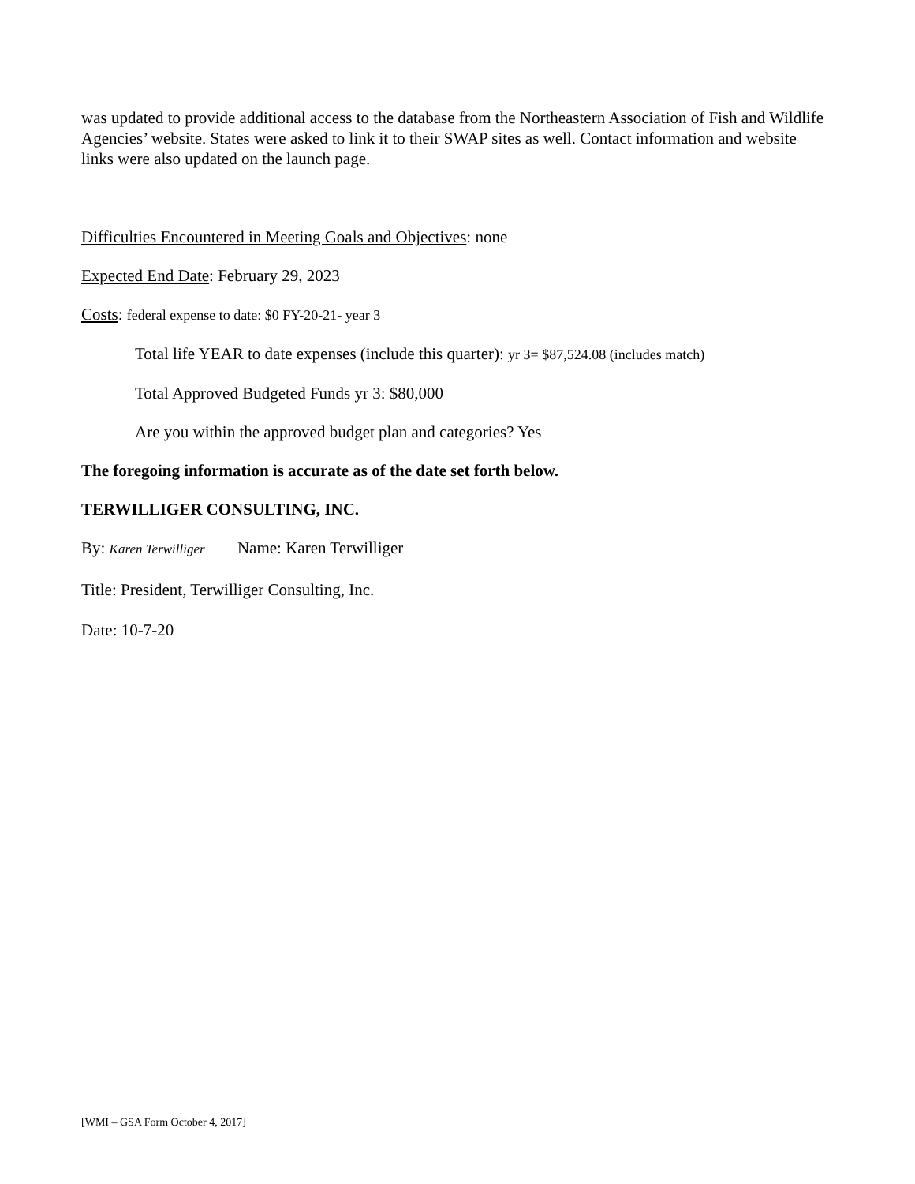was updated to provide additional access to the database from the Northeastern Association of Fish and Wildlife Agencies’ website. States were asked to link it to their SWAP sites as well. Contact information and website links were also updated on the launch page.
Difficulties Encountered in Meeting Goals and Objectives: none
Expected End Date: February 29, 2023
Costs: federal expense to date: $0 FY-20-21- year 3
Total life YEAR to date expenses (include this quarter): yr 3= $87,524.08 (includes match)
Total Approved Budgeted Funds yr 3: $80,000
Are you within the approved budget plan and categories? Yes
The foregoing information is accurate as of the date set forth below.
TERWILLIGER CONSULTING, INC.
By: Karen Terwilliger Name: Karen Terwilliger
Title: President, Terwilliger Consulting, Inc.
Date: 10-7-20
[WMI – GSA Form October 4, 2017]